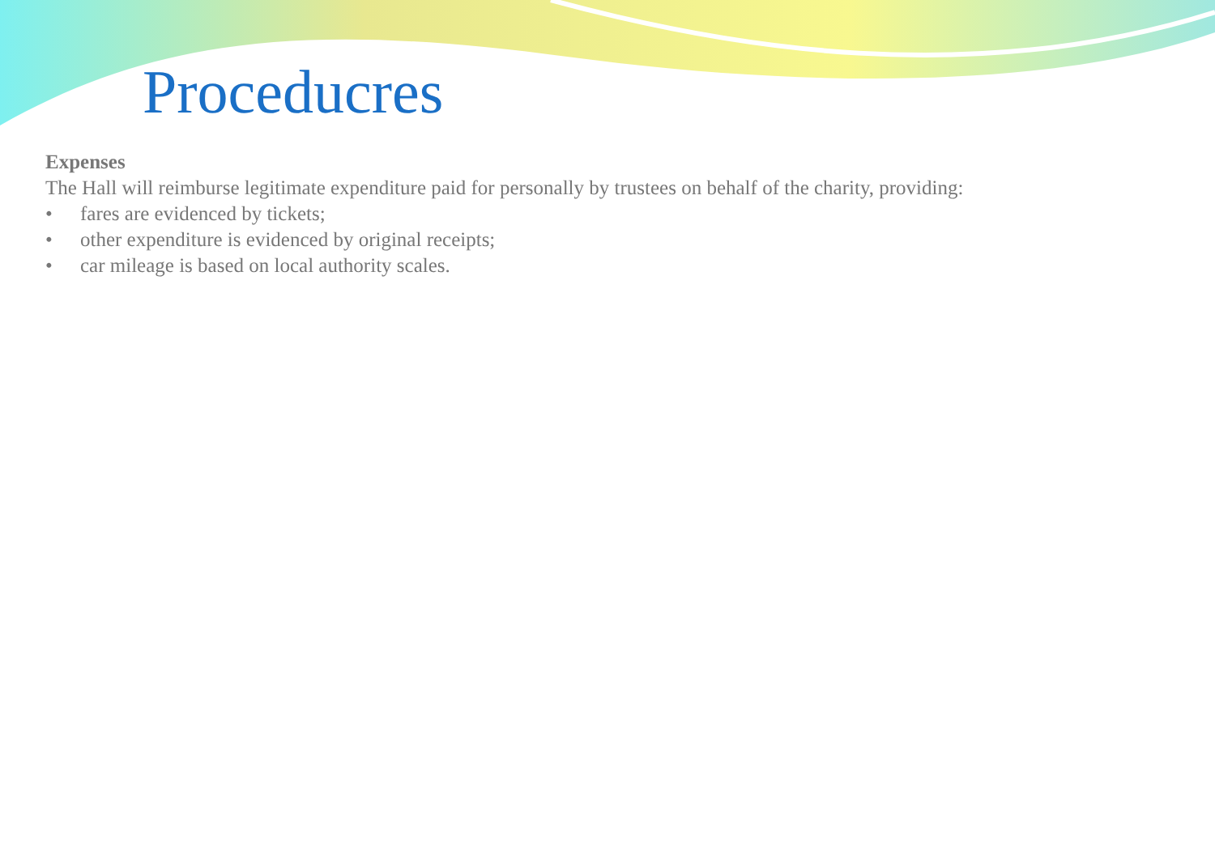Proceducres
Expenses
The Hall will reimburse legitimate expenditure paid for personally by trustees on behalf of the charity, providing:
• fares are evidenced by tickets;
• other expenditure is evidenced by original receipts;
• car mileage is based on local authority scales.